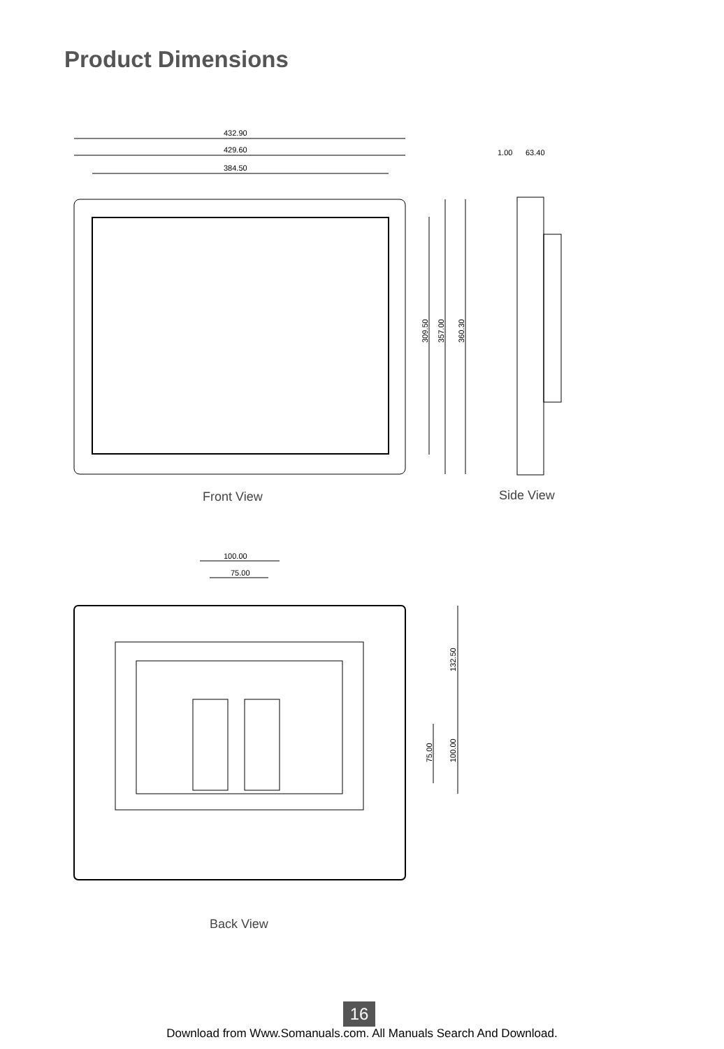Product Dimensions
432.90
429.60
384.50
1.00
63.40
309.50
357.00
360.30
100.00
75.00
132.50
75.00
100.00
Front View Side View
Back View
16
Download from Www.Somanuals.com. All Manuals Search And Download.